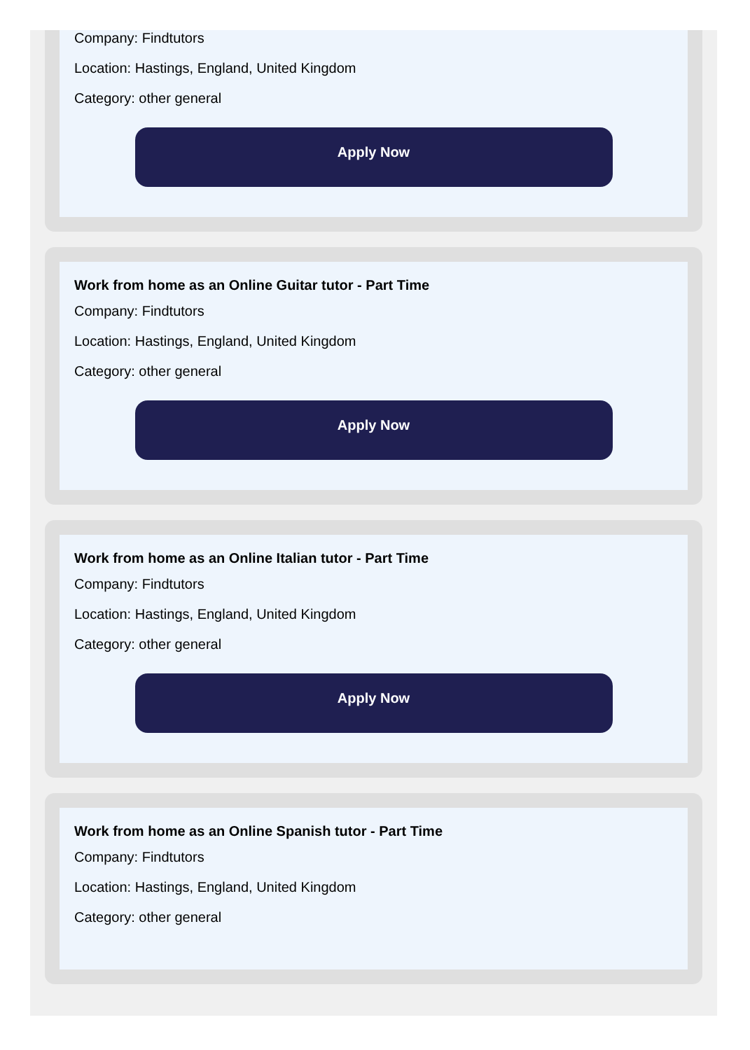Company: Findtutors
Location: Hastings, England, United Kingdom
Category: other general
Apply Now
Work from home as an Online Guitar tutor - Part Time
Company: Findtutors
Location: Hastings, England, United Kingdom
Category: other general
Apply Now
Work from home as an Online Italian tutor - Part Time
Company: Findtutors
Location: Hastings, England, United Kingdom
Category: other general
Apply Now
Work from home as an Online Spanish tutor - Part Time
Company: Findtutors
Location: Hastings, England, United Kingdom
Category: other general